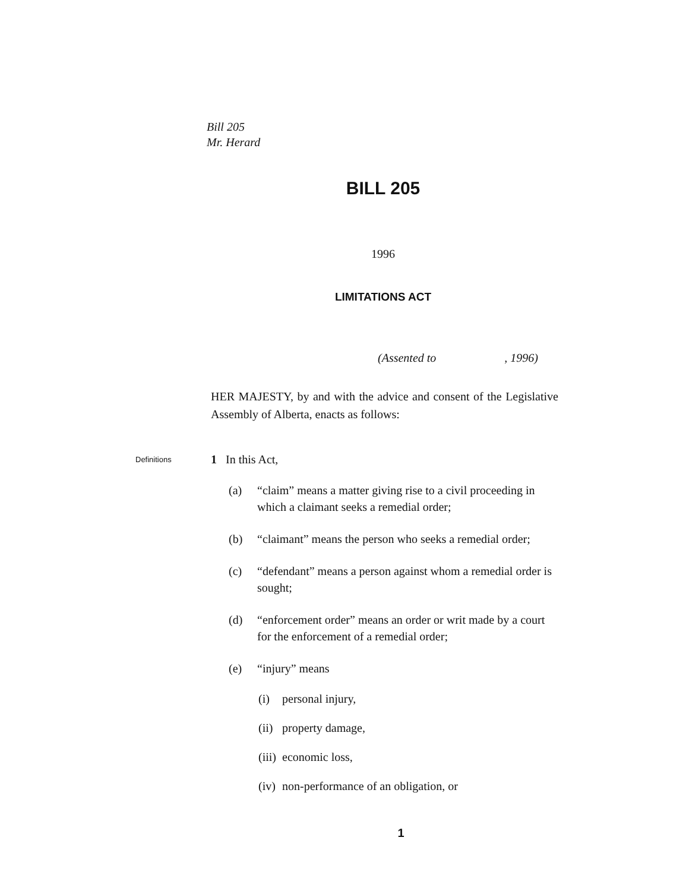Bill 205
Mr. Herard
BILL 205
1996
LIMITATIONS ACT
(Assented to , 1996)
HER MAJESTY, by and with the advice and consent of the Legislative Assembly of Alberta, enacts as follows:
Definitions
1 In this Act,
(a) “claim” means a matter giving rise to a civil proceeding in which a claimant seeks a remedial order;
(b) “claimant” means the person who seeks a remedial order;
(c) “defendant” means a person against whom a remedial order is sought;
(d) “enforcement order” means an order or writ made by a court for the enforcement of a remedial order;
(e) “injury” means
(i) personal injury,
(ii)
property damage,
(iii)
economic loss,
(iv)
non-performance of an obligation, or
1